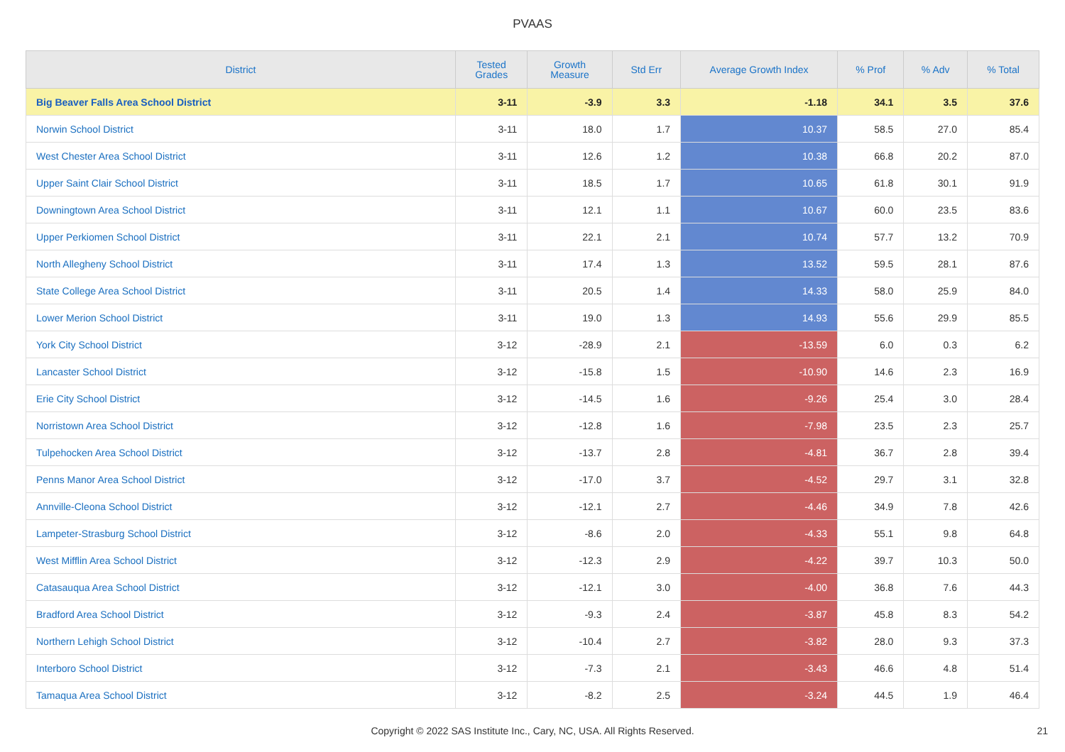PVAAS
| District | Tested Grades | Growth Measure | Std Err | Average Growth Index | % Prof | % Adv | % Total |
| --- | --- | --- | --- | --- | --- | --- | --- |
| Big Beaver Falls Area School District | 3-11 | -3.9 | 3.3 | -1.18 | 34.1 | 3.5 | 37.6 |
| Norwin School District | 3-11 | 18.0 | 1.7 | 10.37 | 58.5 | 27.0 | 85.4 |
| West Chester Area School District | 3-11 | 12.6 | 1.2 | 10.38 | 66.8 | 20.2 | 87.0 |
| Upper Saint Clair School District | 3-11 | 18.5 | 1.7 | 10.65 | 61.8 | 30.1 | 91.9 |
| Downingtown Area School District | 3-11 | 12.1 | 1.1 | 10.67 | 60.0 | 23.5 | 83.6 |
| Upper Perkiomen School District | 3-11 | 22.1 | 2.1 | 10.74 | 57.7 | 13.2 | 70.9 |
| North Allegheny School District | 3-11 | 17.4 | 1.3 | 13.52 | 59.5 | 28.1 | 87.6 |
| State College Area School District | 3-11 | 20.5 | 1.4 | 14.33 | 58.0 | 25.9 | 84.0 |
| Lower Merion School District | 3-11 | 19.0 | 1.3 | 14.93 | 55.6 | 29.9 | 85.5 |
| York City School District | 3-12 | -28.9 | 2.1 | -13.59 | 6.0 | 0.3 | 6.2 |
| Lancaster School District | 3-12 | -15.8 | 1.5 | -10.90 | 14.6 | 2.3 | 16.9 |
| Erie City School District | 3-12 | -14.5 | 1.6 | -9.26 | 25.4 | 3.0 | 28.4 |
| Norristown Area School District | 3-12 | -12.8 | 1.6 | -7.98 | 23.5 | 2.3 | 25.7 |
| Tulpehocken Area School District | 3-12 | -13.7 | 2.8 | -4.81 | 36.7 | 2.8 | 39.4 |
| Penns Manor Area School District | 3-12 | -17.0 | 3.7 | -4.52 | 29.7 | 3.1 | 32.8 |
| Annville-Cleona School District | 3-12 | -12.1 | 2.7 | -4.46 | 34.9 | 7.8 | 42.6 |
| Lampeter-Strasburg School District | 3-12 | -8.6 | 2.0 | -4.33 | 55.1 | 9.8 | 64.8 |
| West Mifflin Area School District | 3-12 | -12.3 | 2.9 | -4.22 | 39.7 | 10.3 | 50.0 |
| Catasauqua Area School District | 3-12 | -12.1 | 3.0 | -4.00 | 36.8 | 7.6 | 44.3 |
| Bradford Area School District | 3-12 | -9.3 | 2.4 | -3.87 | 45.8 | 8.3 | 54.2 |
| Northern Lehigh School District | 3-12 | -10.4 | 2.7 | -3.82 | 28.0 | 9.3 | 37.3 |
| Interboro School District | 3-12 | -7.3 | 2.1 | -3.43 | 46.6 | 4.8 | 51.4 |
| Tamaqua Area School District | 3-12 | -8.2 | 2.5 | -3.24 | 44.5 | 1.9 | 46.4 |
Copyright © 2022 SAS Institute Inc., Cary, NC, USA. All Rights Reserved. 21